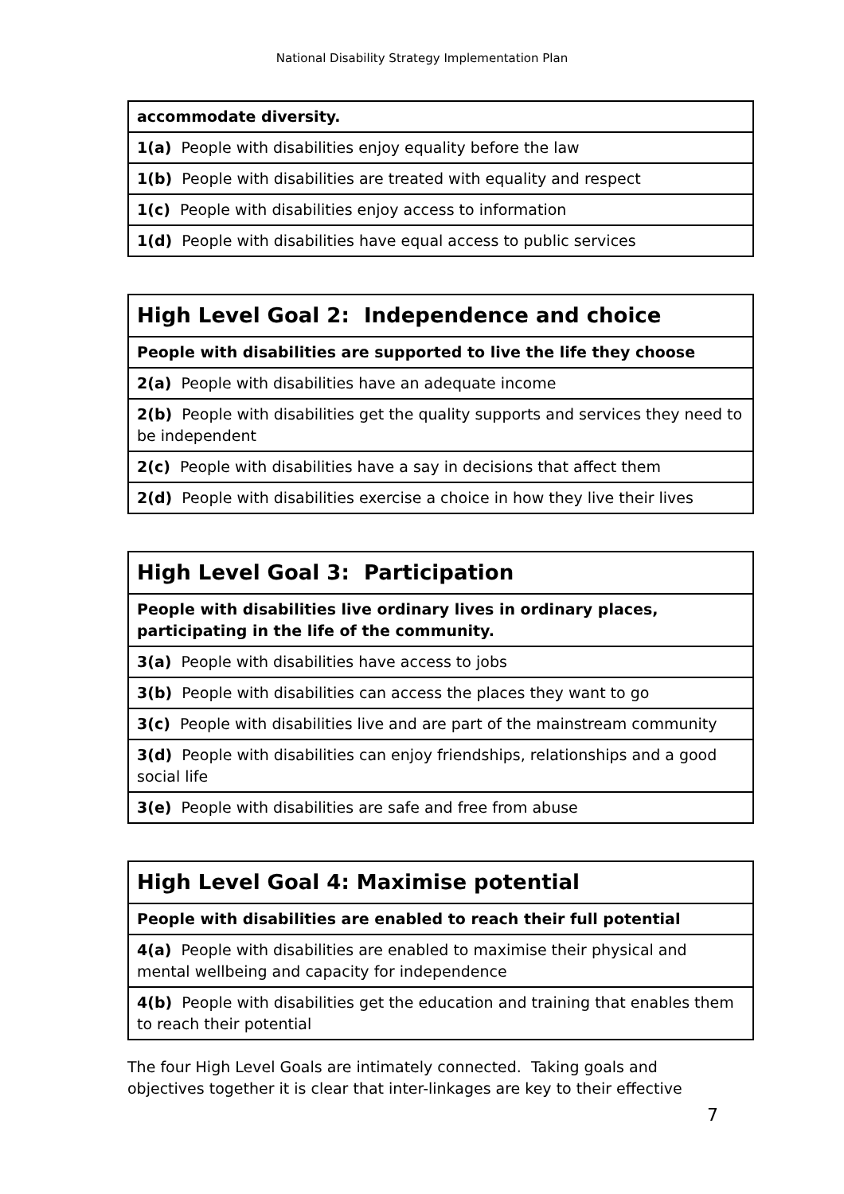National Disability Strategy Implementation Plan
| accommodate diversity. |
| 1(a) People with disabilities enjoy equality before the law |
| 1(b) People with disabilities are treated with equality and respect |
| 1(c) People with disabilities enjoy access to information |
| 1(d) People with disabilities have equal access to public services |
| High Level Goal 2: Independence and choice |
| People with disabilities are supported to live the life they choose |
| 2(a) People with disabilities have an adequate income |
| 2(b) People with disabilities get the quality supports and services they need to be independent |
| 2(c) People with disabilities have a say in decisions that affect them |
| 2(d) People with disabilities exercise a choice in how they live their lives |
| High Level Goal 3: Participation |
| People with disabilities live ordinary lives in ordinary places, participating in the life of the community. |
| 3(a) People with disabilities have access to jobs |
| 3(b) People with disabilities can access the places they want to go |
| 3(c) People with disabilities live and are part of the mainstream community |
| 3(d) People with disabilities can enjoy friendships, relationships and a good social life |
| 3(e) People with disabilities are safe and free from abuse |
| High Level Goal 4: Maximise potential |
| People with disabilities are enabled to reach their full potential |
| 4(a) People with disabilities are enabled to maximise their physical and mental wellbeing and capacity for independence |
| 4(b) People with disabilities get the education and training that enables them to reach their potential |
The four High Level Goals are intimately connected. Taking goals and objectives together it is clear that inter-linkages are key to their effective
7